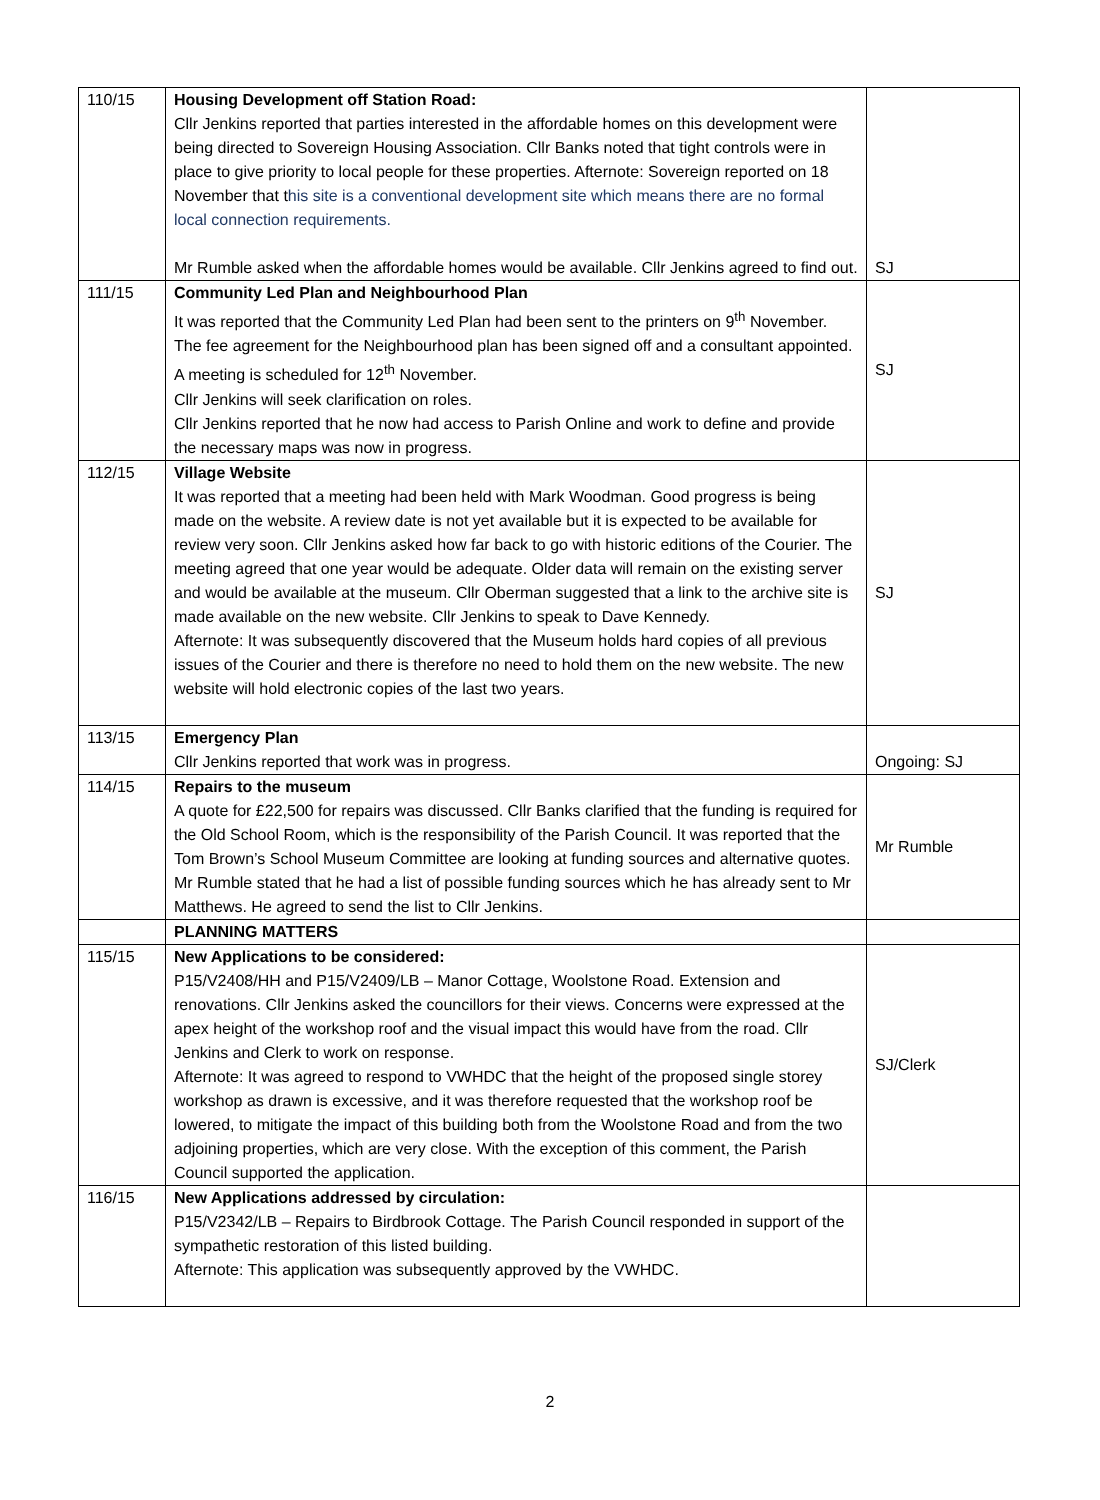| 110/15 | Housing Development off Station Road: Cllr Jenkins reported that parties interested in the affordable homes on this development were being directed to Sovereign Housing Association. Cllr Banks noted that tight controls were in place to give priority to local people for these properties. Afternote: Sovereign reported on 18 November that t his site is a conventional development site which means there are no formal local connection requirements. Mr Rumble asked when the affordable homes would be available. Cllr Jenkins agreed to find out. | SJ |
| 111/15 | Community Led Plan and Neighbourhood Plan It was reported that the Community Led Plan had been sent to the printers on 9<sup>th</sup> November. The fee agreement for the Neighbourhood plan has been signed off and a consultant appointed. A meeting is scheduled for 12<sup>th</sup> November. Cllr Jenkins will seek clarification on roles. Cllr Jenkins reported that he now had access to Parish Online and work to define and provide the necessary maps was now in progress. | SJ |
| 112/15 | Village Website It was reported that a meeting had been held with Mark Woodman. Good progress is being made on the website. A review date is not yet available but it is expected to be available for review very soon. Cllr Jenkins asked how far back to go with historic editions of the Courier. The meeting agreed that one year would be adequate. Older data will remain on the existing server and would be available at the museum. Cllr Oberman suggested that a link to the archive site is made available on the new website. Cllr Jenkins to speak to Dave Kennedy. Afternote: It was subsequently discovered that the Museum holds hard copies of all previous issues of the Courier and there is therefore no need to hold them on the new website. The new website will hold electronic copies of the last two years. | SJ |
| 113/15 | Emergency Plan Cllr Jenkins reported that work was in progress. | Ongoing: SJ |
| 114/15 | Repairs to the museum A quote for £22,500 for repairs was discussed. Cllr Banks clarified that the funding is required for the Old School Room, which is the responsibility of the Parish Council. It was reported that the Tom Brown’s School Museum Committee are looking at funding sources and alternative quotes. Mr Rumble stated that he had a list of possible funding sources which he has already sent to Mr Matthews. He agreed to send the list to Cllr Jenkins. | Mr Rumble |
| | PLANNING MATTERS | |
| 115/15 | New Applications to be considered: P15/V2408/HH and P15/V2409/LB – Manor Cottage, Woolstone Road. Extension and renovations. Cllr Jenkins asked the councillors for their views. Concerns were expressed at the apex height of the workshop roof and the visual impact this would have from the road. Cllr Jenkins and Clerk to work on response. Afternote: It was agreed to respond to VWHDC that the height of the proposed single storey workshop as drawn is excessive, and it was therefore requested that the workshop roof be lowered, to mitigate the impact of this building both from the Woolstone Road and from the two adjoining properties, which are very close. With the exception of this comment, the Parish Council supported the application. | SJ/Clerk |
| 116/15 | New Applications addressed by circulation: P15/V2342/LB – Repairs to Birdbrook Cottage. The Parish Council responded in support of the sympathetic restoration of this listed building. Afternote: This application was subsequently approved by the VWHDC. | |
2